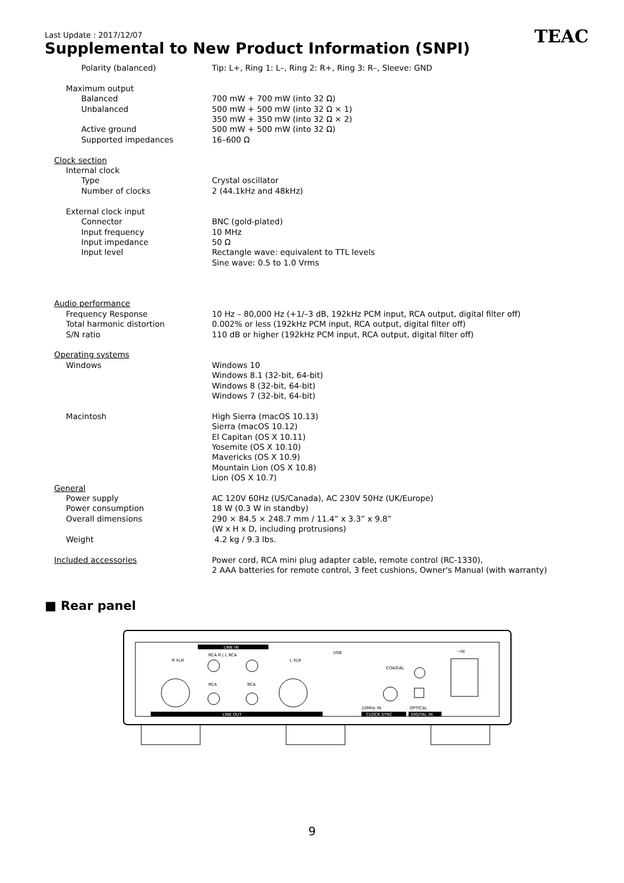Last Update : 2017/12/07
TEAC
Supplemental to New Product Information (SNPI)
| Polarity (balanced) | Tip: L+, Ring 1: L–, Ring 2: R+, Ring 3: R–, Sleeve: GND |
| Maximum output | |
| Balanced | 700 mW + 700 mW (into 32 Ω) |
| Unbalanced | 500 mW + 500 mW (into 32 Ω × 1) 350 mW + 350 mW (into 32 Ω × 2) |
| Active ground | 500 mW + 500 mW (into 32 Ω) |
| Supported impedances | 16–600 Ω |
| Clock section | |
| Internal clock | |
| Type | Crystal oscillator |
| Number of clocks | 2 (44.1kHz and 48kHz) |
| External clock input | |
| Connector | BNC (gold-plated) |
| Input frequency | 10 MHz |
| Input impedance | 50 Ω |
| Input level | Rectangle wave: equivalent to TTL levels Sine wave: 0.5 to 1.0 Vrms |
| Audio performance | |
| Frequency Response | 10 Hz – 80,000 Hz (+1/–3 dB, 192kHz PCM input, RCA output, digital filter off) |
| Total harmonic distortion | 0.002% or less (192kHz PCM input, RCA output, digital filter off) |
| S/N ratio | 110 dB or higher (192kHz PCM input, RCA output, digital filter off) |
| Operating systems | |
| Windows | Windows 10 Windows 8.1 (32-bit, 64-bit) Windows 8 (32-bit, 64-bit) Windows 7 (32-bit, 64-bit) |
| Macintosh | High Sierra (macOS 10.13) Sierra (macOS 10.12) El Capitan (OS X 10.11) Yosemite (OS X 10.10) Mavericks (OS X 10.9) Mountain Lion (OS X 10.8) Lion (OS X 10.7) |
| General | |
| Power supply | AC 120V 60Hz (US/Canada), AC 230V 50Hz (UK/Europe) |
| Power consumption | 18 W (0.3 W in standby) |
| Overall dimensions | 290 × 84.5 × 248.7 mm / 11.4” x 3.3” x 9.8” (W x H x D, including protrusions) |
| Weight | 4.2 kg / 9.3 lbs. |
| Included accessories | Power cord, RCA mini plug adapter cable, remote control (RC-1330), 2 AAA batteries for remote control, 3 feet cushions, Owner's Manual (with warranty) |
■ Rear panel
LINE IN
RCA R | L RCA
R XLR
L XLR
RCA
RCA
LINE OUT
USB
COAXIAL
10MHz IN
OPTICAL
CLOCK SYNC
DIGITAL IN
~IN
9